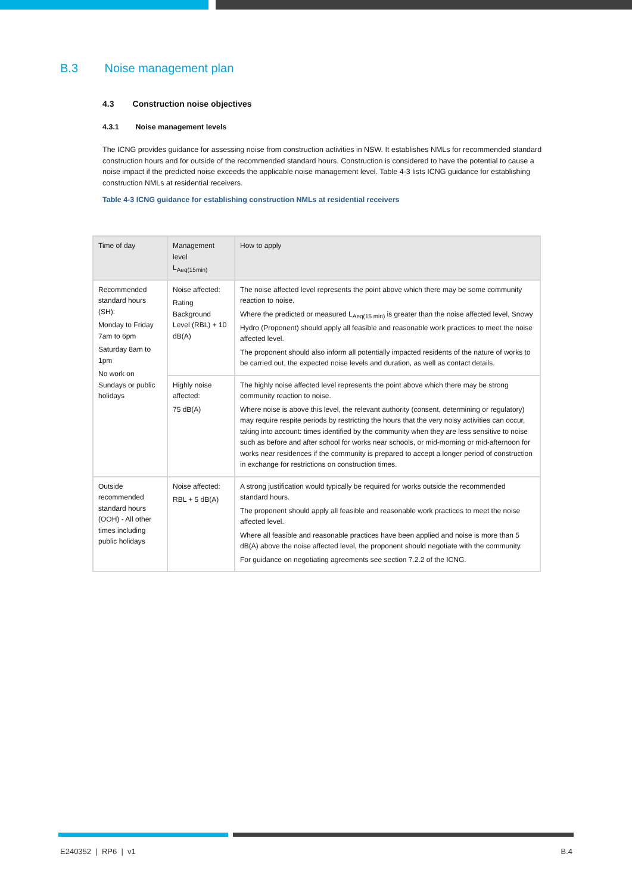B.3 Noise management plan
4.3 Construction noise objectives
4.3.1 Noise management levels
The ICNG provides guidance for assessing noise from construction activities in NSW. It establishes NMLs for recommended standard construction hours and for outside of the recommended standard hours. Construction is considered to have the potential to cause a noise impact if the predicted noise exceeds the applicable noise management level. Table 4-3 lists ICNG guidance for establishing construction NMLs at residential receivers.
Table 4-3 ICNG guidance for establishing construction NMLs at residential receivers
| Time of day | Management level L<sub>Aeq(15min)</sub> | How to apply |
| --- | --- | --- |
| Recommended standard hours (SH): Monday to Friday 7am to 6pm Saturday 8am to 1pm No work on Sundays or public holidays | Noise affected: Rating Background Level (RBL) + 10 dB(A) | The noise affected level represents the point above which there may be some community reaction to noise. Where the predicted or measured L<sub>Aeq(15 min)</sub> is greater than the noise affected level, Snowy Hydro (Proponent) should apply all feasible and reasonable work practices to meet the noise affected level. The proponent should also inform all potentially impacted residents of the nature of works to be carried out, the expected noise levels and duration, as well as contact details. |
| | Highly noise affected: 75 dB(A) | The highly noise affected level represents the point above which there may be strong community reaction to noise. Where noise is above this level, the relevant authority (consent, determining or regulatory) may require respite periods by restricting the hours that the very noisy activities can occur, taking into account: times identified by the community when they are less sensitive to noise such as before and after school for works near schools, or mid-morning or mid-afternoon for works near residences if the community is prepared to accept a longer period of construction in exchange for restrictions on construction times. |
| Outside recommended standard hours (OOH) - All other times including public holidays | Noise affected: RBL + 5 dB(A) | A strong justification would typically be required for works outside the recommended standard hours. The proponent should apply all feasible and reasonable work practices to meet the noise affected level. Where all feasible and reasonable practices have been applied and noise is more than 5 dB(A) above the noise affected level, the proponent should negotiate with the community. For guidance on negotiating agreements see section 7.2.2 of the ICNG. |
E240352 | RP6 | v1 B.4